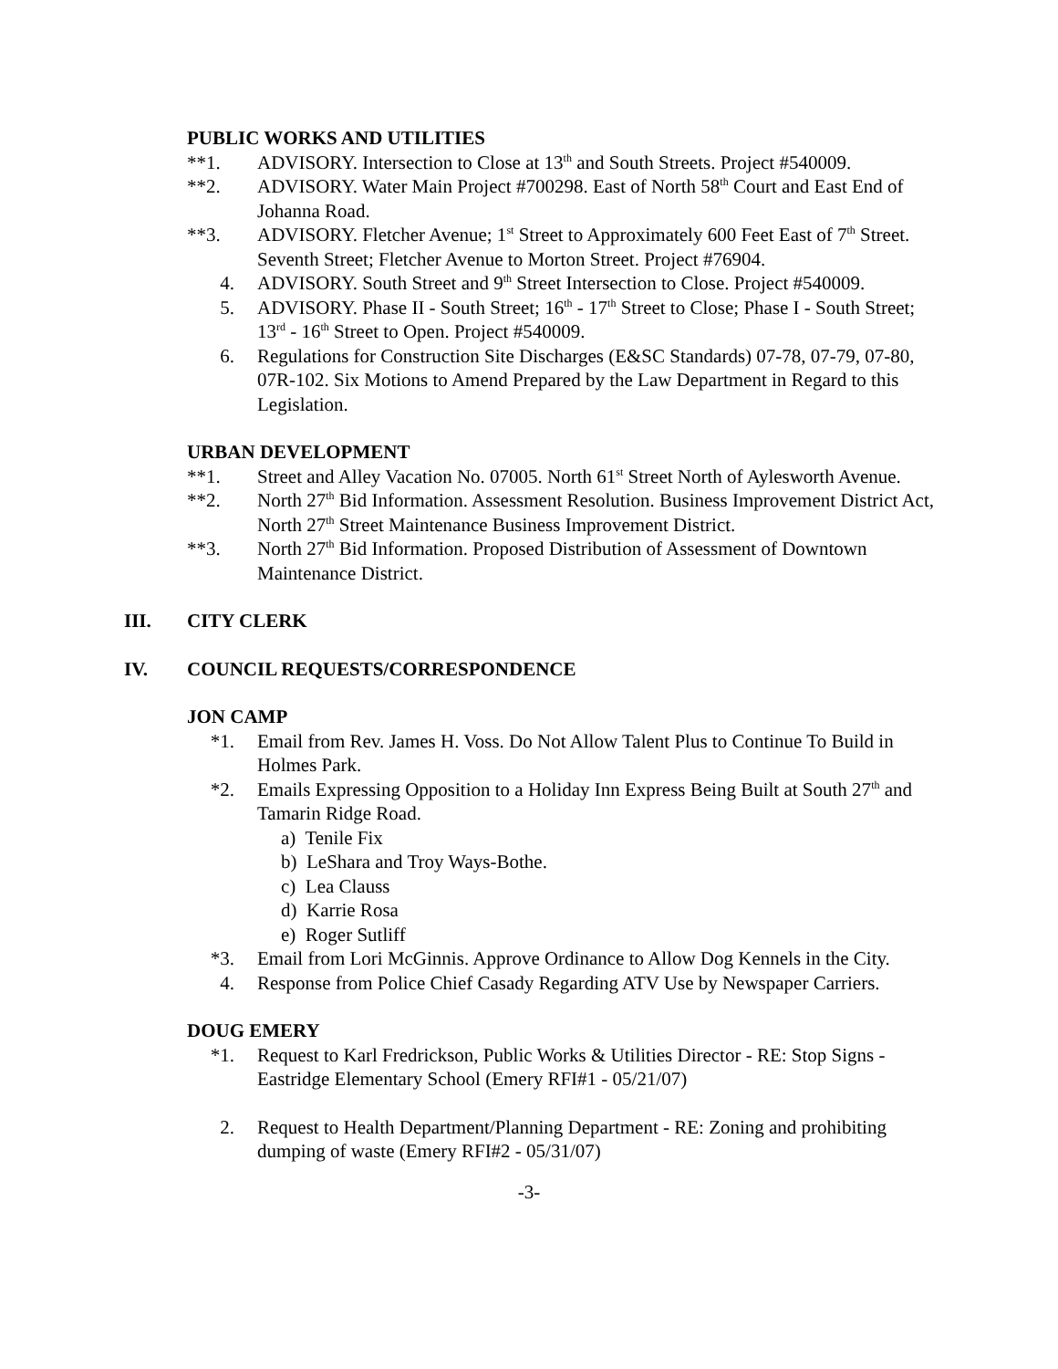PUBLIC WORKS AND UTILITIES
**1. ADVISORY. Intersection to Close at 13<sup>th</sup> and South Streets. Project #540009.
**2. ADVISORY. Water Main Project #700298. East of North 58<sup>th</sup> Court and East End of Johanna Road.
**3. ADVISORY. Fletcher Avenue; 1<sup>st</sup> Street to Approximately 600 Feet East of 7<sup>th</sup> Street. Seventh Street; Fletcher Avenue to Morton Street. Project #76904.
4. ADVISORY. South Street and 9<sup>th</sup> Street Intersection to Close. Project #540009.
5. ADVISORY. Phase II - South Street; 16<sup>th</sup> - 17<sup>th</sup> Street to Close; Phase I - South Street; 13<sup>rd</sup> - 16<sup>th</sup> Street to Open. Project #540009.
6. Regulations for Construction Site Discharges (E&SC Standards) 07-78, 07-79, 07-80, 07R-102. Six Motions to Amend Prepared by the Law Department in Regard to this Legislation.
URBAN DEVELOPMENT
**1. Street and Alley Vacation No. 07005. North 61<sup>st</sup> Street North of Aylesworth Avenue.
**2. North 27<sup>th</sup> Bid Information. Assessment Resolution. Business Improvement District Act, North 27<sup>th</sup> Street Maintenance Business Improvement District.
**3. North 27<sup>th</sup> Bid Information. Proposed Distribution of Assessment of Downtown Maintenance District.
III. CITY CLERK
IV. COUNCIL REQUESTS/CORRESPONDENCE
JON CAMP
*1. Email from Rev. James H. Voss. Do Not Allow Talent Plus to Continue To Build in Holmes Park.
*2. Emails Expressing Opposition to a Holiday Inn Express Being Built at South 27<sup>th</sup> and Tamarin Ridge Road.
a) Tenile Fix
b) LeShara and Troy Ways-Bothe.
c) Lea Clauss
d) Karrie Rosa
e) Roger Sutliff
*3. Email from Lori McGinnis. Approve Ordinance to Allow Dog Kennels in the City.
4. Response from Police Chief Casady Regarding ATV Use by Newspaper Carriers.
DOUG EMERY
*1. Request to Karl Fredrickson, Public Works & Utilities Director - RE: Stop Signs - Eastridge Elementary School (Emery RFI#1 - 05/21/07)
2. Request to Health Department/Planning Department - RE: Zoning and prohibiting dumping of waste (Emery RFI#2 - 05/31/07)
-3-